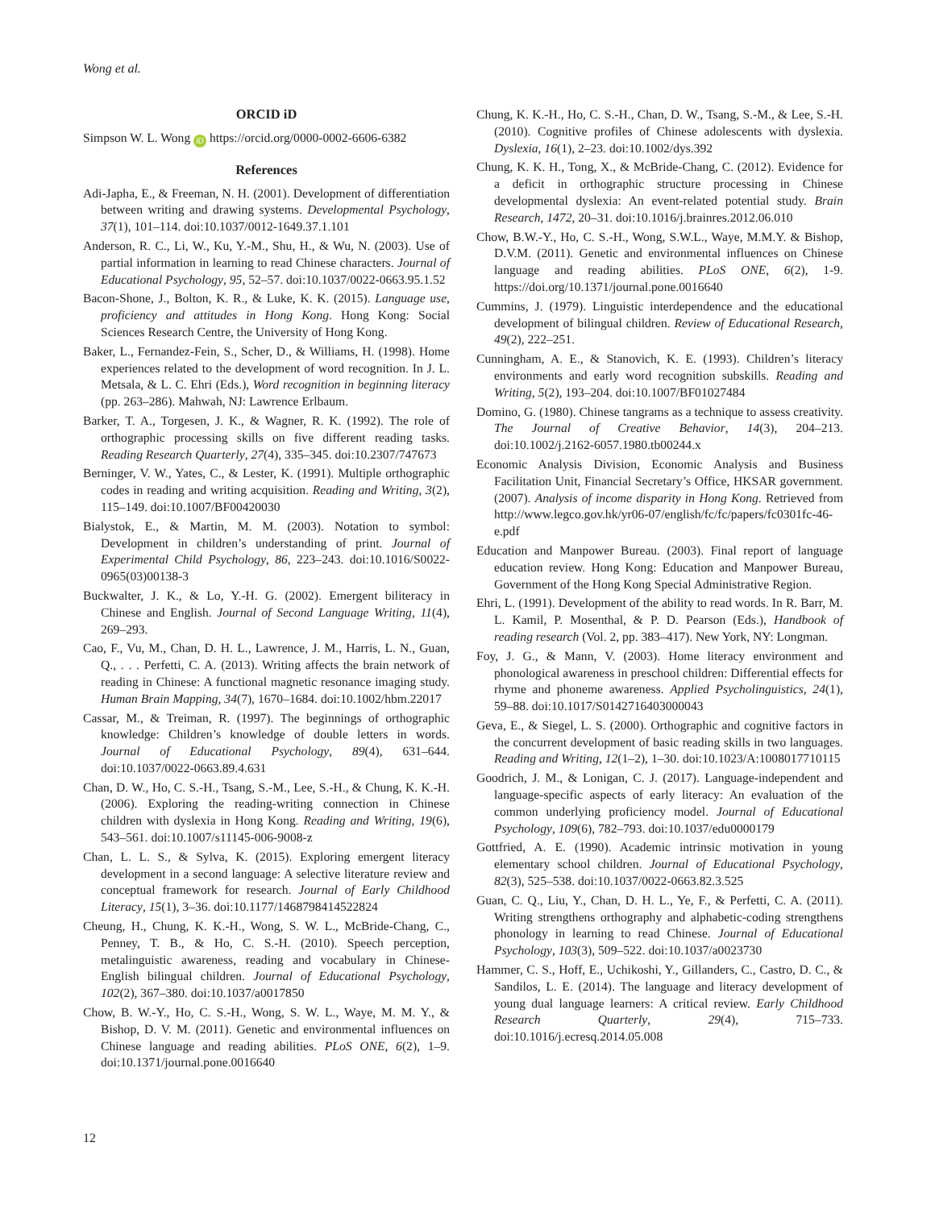Wong et al.
ORCID iD
Simpson W. L. Wong iD https://orcid.org/0000-0002-6606-6382
References
Adi-Japha, E., & Freeman, N. H. (2001). Development of differentiation between writing and drawing systems. Developmental Psychology, 37(1), 101–114. doi:10.1037/0012-1649.37.1.101
Anderson, R. C., Li, W., Ku, Y.-M., Shu, H., & Wu, N. (2003). Use of partial information in learning to read Chinese characters. Journal of Educational Psychology, 95, 52–57. doi:10.1037/0022-0663.95.1.52
Bacon-Shone, J., Bolton, K. R., & Luke, K. K. (2015). Language use, proficiency and attitudes in Hong Kong. Hong Kong: Social Sciences Research Centre, the University of Hong Kong.
Baker, L., Fernandez-Fein, S., Scher, D., & Williams, H. (1998). Home experiences related to the development of word recognition. In J. L. Metsala, & L. C. Ehri (Eds.), Word recognition in beginning literacy (pp. 263–286). Mahwah, NJ: Lawrence Erlbaum.
Barker, T. A., Torgesen, J. K., & Wagner, R. K. (1992). The role of orthographic processing skills on five different reading tasks. Reading Research Quarterly, 27(4), 335–345. doi:10.2307/747673
Berninger, V. W., Yates, C., & Lester, K. (1991). Multiple orthographic codes in reading and writing acquisition. Reading and Writing, 3(2), 115–149. doi:10.1007/BF00420030
Bialystok, E., & Martin, M. M. (2003). Notation to symbol: Development in children’s understanding of print. Journal of Experimental Child Psychology, 86, 223–243. doi:10.1016/S0022-0965(03)00138-3
Buckwalter, J. K., & Lo, Y.-H. G. (2002). Emergent biliteracy in Chinese and English. Journal of Second Language Writing, 11(4), 269–293.
Cao, F., Vu, M., Chan, D. H. L., Lawrence, J. M., Harris, L. N., Guan, Q., . . . Perfetti, C. A. (2013). Writing affects the brain network of reading in Chinese: A functional magnetic resonance imaging study. Human Brain Mapping, 34(7), 1670–1684. doi:10.1002/hbm.22017
Cassar, M., & Treiman, R. (1997). The beginnings of orthographic knowledge: Children’s knowledge of double letters in words. Journal of Educational Psychology, 89(4), 631–644. doi:10.1037/0022-0663.89.4.631
Chan, D. W., Ho, C. S.-H., Tsang, S.-M., Lee, S.-H., & Chung, K. K.-H. (2006). Exploring the reading-writing connection in Chinese children with dyslexia in Hong Kong. Reading and Writing, 19(6), 543–561. doi:10.1007/s11145-006-9008-z
Chan, L. L. S., & Sylva, K. (2015). Exploring emergent literacy development in a second language: A selective literature review and conceptual framework for research. Journal of Early Childhood Literacy, 15(1), 3–36. doi:10.1177/1468798414522824
Cheung, H., Chung, K. K.-H., Wong, S. W. L., McBride-Chang, C., Penney, T. B., & Ho, C. S.-H. (2010). Speech perception, metalinguistic awareness, reading and vocabulary in Chinese-English bilingual children. Journal of Educational Psychology, 102(2), 367–380. doi:10.1037/a0017850
Chow, B. W.-Y., Ho, C. S.-H., Wong, S. W. L., Waye, M. M. Y., & Bishop, D. V. M. (2011). Genetic and environmental influences on Chinese language and reading abilities. PLoS ONE, 6(2), 1–9. doi:10.1371/journal.pone.0016640
Chung, K. K.-H., Ho, C. S.-H., Chan, D. W., Tsang, S.-M., & Lee, S.-H. (2010). Cognitive profiles of Chinese adolescents with dyslexia. Dyslexia, 16(1), 2–23. doi:10.1002/dys.392
Chung, K. K. H., Tong, X., & McBride-Chang, C. (2012). Evidence for a deficit in orthographic structure processing in Chinese developmental dyslexia: An event-related potential study. Brain Research, 1472, 20–31. doi:10.1016/j.brainres.2012.06.010
Chow, B.W.-Y., Ho, C. S.-H., Wong, S.W.L., Waye, M.M.Y. & Bishop, D.V.M. (2011). Genetic and environmental influences on Chinese language and reading abilities. PLoS ONE, 6(2), 1-9. https://doi.org/10.1371/journal.pone.0016640
Cummins, J. (1979). Linguistic interdependence and the educational development of bilingual children. Review of Educational Research, 49(2), 222–251.
Cunningham, A. E., & Stanovich, K. E. (1993). Children’s literacy environments and early word recognition subskills. Reading and Writing, 5(2), 193–204. doi:10.1007/BF01027484
Domino, G. (1980). Chinese tangrams as a technique to assess creativity. The Journal of Creative Behavior, 14(3), 204–213. doi:10.1002/j.2162-6057.1980.tb00244.x
Economic Analysis Division, Economic Analysis and Business Facilitation Unit, Financial Secretary’s Office, HKSAR government. (2007). Analysis of income disparity in Hong Kong. Retrieved from http://www.legco.gov.hk/yr06-07/english/fc/fc/papers/fc0301fc-46-e.pdf
Education and Manpower Bureau. (2003). Final report of language education review. Hong Kong: Education and Manpower Bureau, Government of the Hong Kong Special Administrative Region.
Ehri, L. (1991). Development of the ability to read words. In R. Barr, M. L. Kamil, P. Mosenthal, & P. D. Pearson (Eds.), Handbook of reading research (Vol. 2, pp. 383–417). New York, NY: Longman.
Foy, J. G., & Mann, V. (2003). Home literacy environment and phonological awareness in preschool children: Differential effects for rhyme and phoneme awareness. Applied Psycholinguistics, 24(1), 59–88. doi:10.1017/S0142716403000043
Geva, E., & Siegel, L. S. (2000). Orthographic and cognitive factors in the concurrent development of basic reading skills in two languages. Reading and Writing, 12(1–2), 1–30. doi:10.1023/A:1008017710115
Goodrich, J. M., & Lonigan, C. J. (2017). Language-independent and language-specific aspects of early literacy: An evaluation of the common underlying proficiency model. Journal of Educational Psychology, 109(6), 782–793. doi:10.1037/edu0000179
Gottfried, A. E. (1990). Academic intrinsic motivation in young elementary school children. Journal of Educational Psychology, 82(3), 525–538. doi:10.1037/0022-0663.82.3.525
Guan, C. Q., Liu, Y., Chan, D. H. L., Ye, F., & Perfetti, C. A. (2011). Writing strengthens orthography and alphabetic-coding strengthens phonology in learning to read Chinese. Journal of Educational Psychology, 103(3), 509–522. doi:10.1037/a0023730
Hammer, C. S., Hoff, E., Uchikoshi, Y., Gillanders, C., Castro, D. C., & Sandilos, L. E. (2014). The language and literacy development of young dual language learners: A critical review. Early Childhood Research Quarterly, 29(4), 715–733. doi:10.1016/j.ecresq.2014.05.008
12